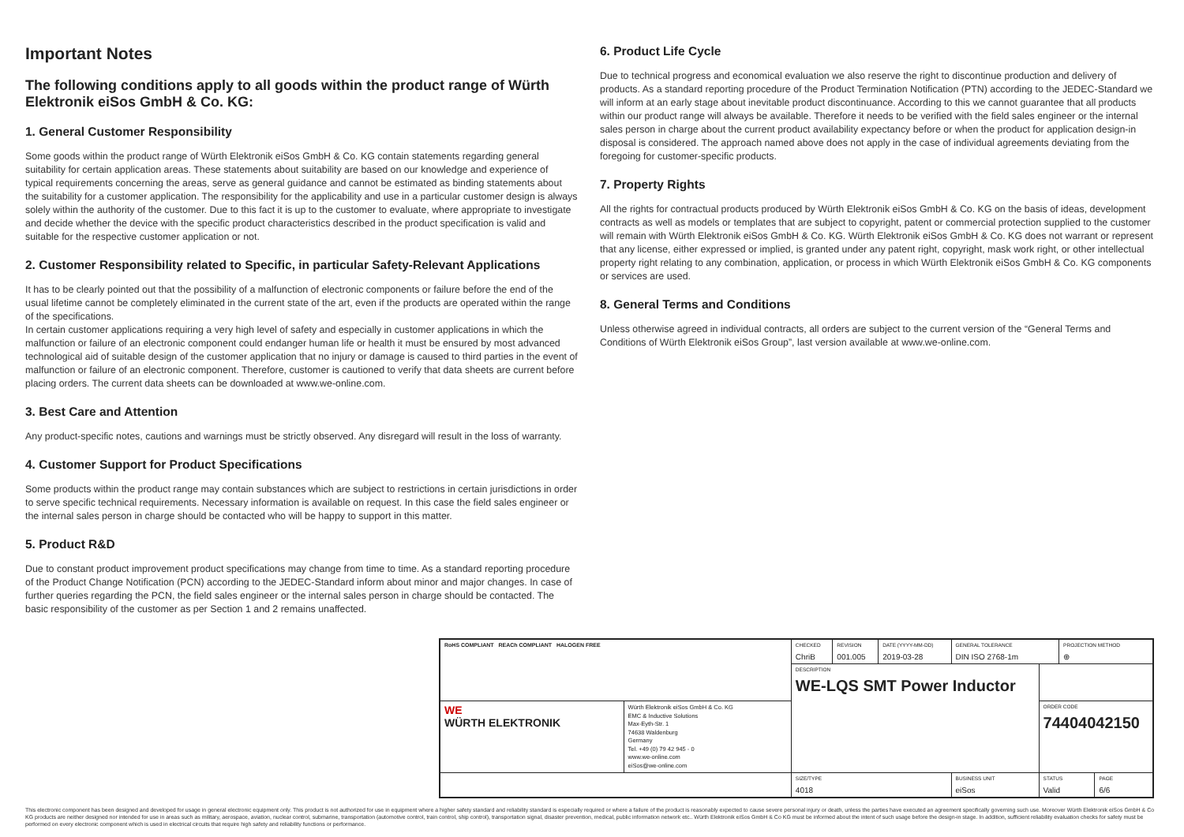Important Notes
The following conditions apply to all goods within the product range of Würth Elektronik eiSos GmbH & Co. KG:
1. General Customer Responsibility
Some goods within the product range of Würth Elektronik eiSos GmbH & Co. KG contain statements regarding general suitability for certain application areas. These statements about suitability are based on our knowledge and experience of typical requirements concerning the areas, serve as general guidance and cannot be estimated as binding statements about the suitability for a customer application. The responsibility for the applicability and use in a particular customer design is always solely within the authority of the customer. Due to this fact it is up to the customer to evaluate, where appropriate to investigate and decide whether the device with the specific product characteristics described in the product specification is valid and suitable for the respective customer application or not.
2. Customer Responsibility related to Specific, in particular Safety-Relevant Applications
It has to be clearly pointed out that the possibility of a malfunction of electronic components or failure before the end of the usual lifetime cannot be completely eliminated in the current state of the art, even if the products are operated within the range of the specifications.
In certain customer applications requiring a very high level of safety and especially in customer applications in which the malfunction or failure of an electronic component could endanger human life or health it must be ensured by most advanced technological aid of suitable design of the customer application that no injury or damage is caused to third parties in the event of malfunction or failure of an electronic component. Therefore, customer is cautioned to verify that data sheets are current before placing orders. The current data sheets can be downloaded at www.we-online.com.
3. Best Care and Attention
Any product-specific notes, cautions and warnings must be strictly observed. Any disregard will result in the loss of warranty.
4. Customer Support for Product Specifications
Some products within the product range may contain substances which are subject to restrictions in certain jurisdictions in order to serve specific technical requirements. Necessary information is available on request. In this case the field sales engineer or the internal sales person in charge should be contacted who will be happy to support in this matter.
5. Product R&D
Due to constant product improvement product specifications may change from time to time. As a standard reporting procedure of the Product Change Notification (PCN) according to the JEDEC-Standard inform about minor and major changes. In case of further queries regarding the PCN, the field sales engineer or the internal sales person in charge should be contacted. The basic responsibility of the customer as per Section 1 and 2 remains unaffected.
6. Product Life Cycle
Due to technical progress and economical evaluation we also reserve the right to discontinue production and delivery of products. As a standard reporting procedure of the Product Termination Notification (PTN) according to the JEDEC-Standard we will inform at an early stage about inevitable product discontinuance. According to this we cannot guarantee that all products within our product range will always be available. Therefore it needs to be verified with the field sales engineer or the internal sales person in charge about the current product availability expectancy before or when the product for application design-in disposal is considered. The approach named above does not apply in the case of individual agreements deviating from the foregoing for customer-specific products.
7. Property Rights
All the rights for contractual products produced by Würth Elektronik eiSos GmbH & Co. KG on the basis of ideas, development contracts as well as models or templates that are subject to copyright, patent or commercial protection supplied to the customer will remain with Würth Elektronik eiSos GmbH & Co. KG. Würth Elektronik eiSos GmbH & Co. KG does not warrant or represent that any license, either expressed or implied, is granted under any patent right, copyright, mask work right, or other intellectual property right relating to any combination, application, or process in which Würth Elektronik eiSos GmbH & Co. KG components or services are used.
8. General Terms and Conditions
Unless otherwise agreed in individual contracts, all orders are subject to the current version of the “General Terms and Conditions of Würth Elektronik eiSos Group”, last version available at www.we-online.com.
| RoHS COMPLIANT REACh COMPLIANT HALOGEN FREE | | CHECKED ChriB | REVISION 001.005 | DATE (YYYY-MM-DD) 2019-03-28 | GENERAL TOLERANCE DIN ISO 2768-1m | | PROJECTION METHOD ⊕ | |
| | | DESCRIPTION WE-LQS SMT Power Inductor | | | | | | |
| WE WÜRTH ELEKTRONIK | Würth Elektronik eiSos GmbH & Co. KG EMC & Inductive Solutions Max-Eyth-Str. 1 74638 Waldenburg Germany Tel. +49 (0) 79 42 945 - 0 www.we-online.com eiSos@we-online.com | | | | | ORDER CODE 74404042150 | | |
| | | SIZE/TYPE 4018 | | | BUSINESS UNIT eiSos | STATUS Valid | | PAGE 6/6 |
This electronic component has been designed and developed for usage in general electronic equipment only. This product is not authorized for use in equipment where a higher safety standard and reliability standard is especially required or where a failure of the product is reasonably expected to cause severe personal injury or death, unless the parties have executed an agreement specifically governing such use. Moreover Würth Elektronik eiSos GmbH & Co KG products are neither designed nor intended for use in areas such as military, aerospace, aviation, nuclear control, submarine, transportation (automotive control, train control, ship control), transportation signal, disaster prevention, medical, public information network etc.. Würth Elektronik eiSos GmbH & Co KG must be informed about the intent of such usage before the design-in stage. In addition, sufficient reliability evaluation checks for safety must be performed on every electronic component which is used in electrical circuits that require high safety and reliability functions or performance.